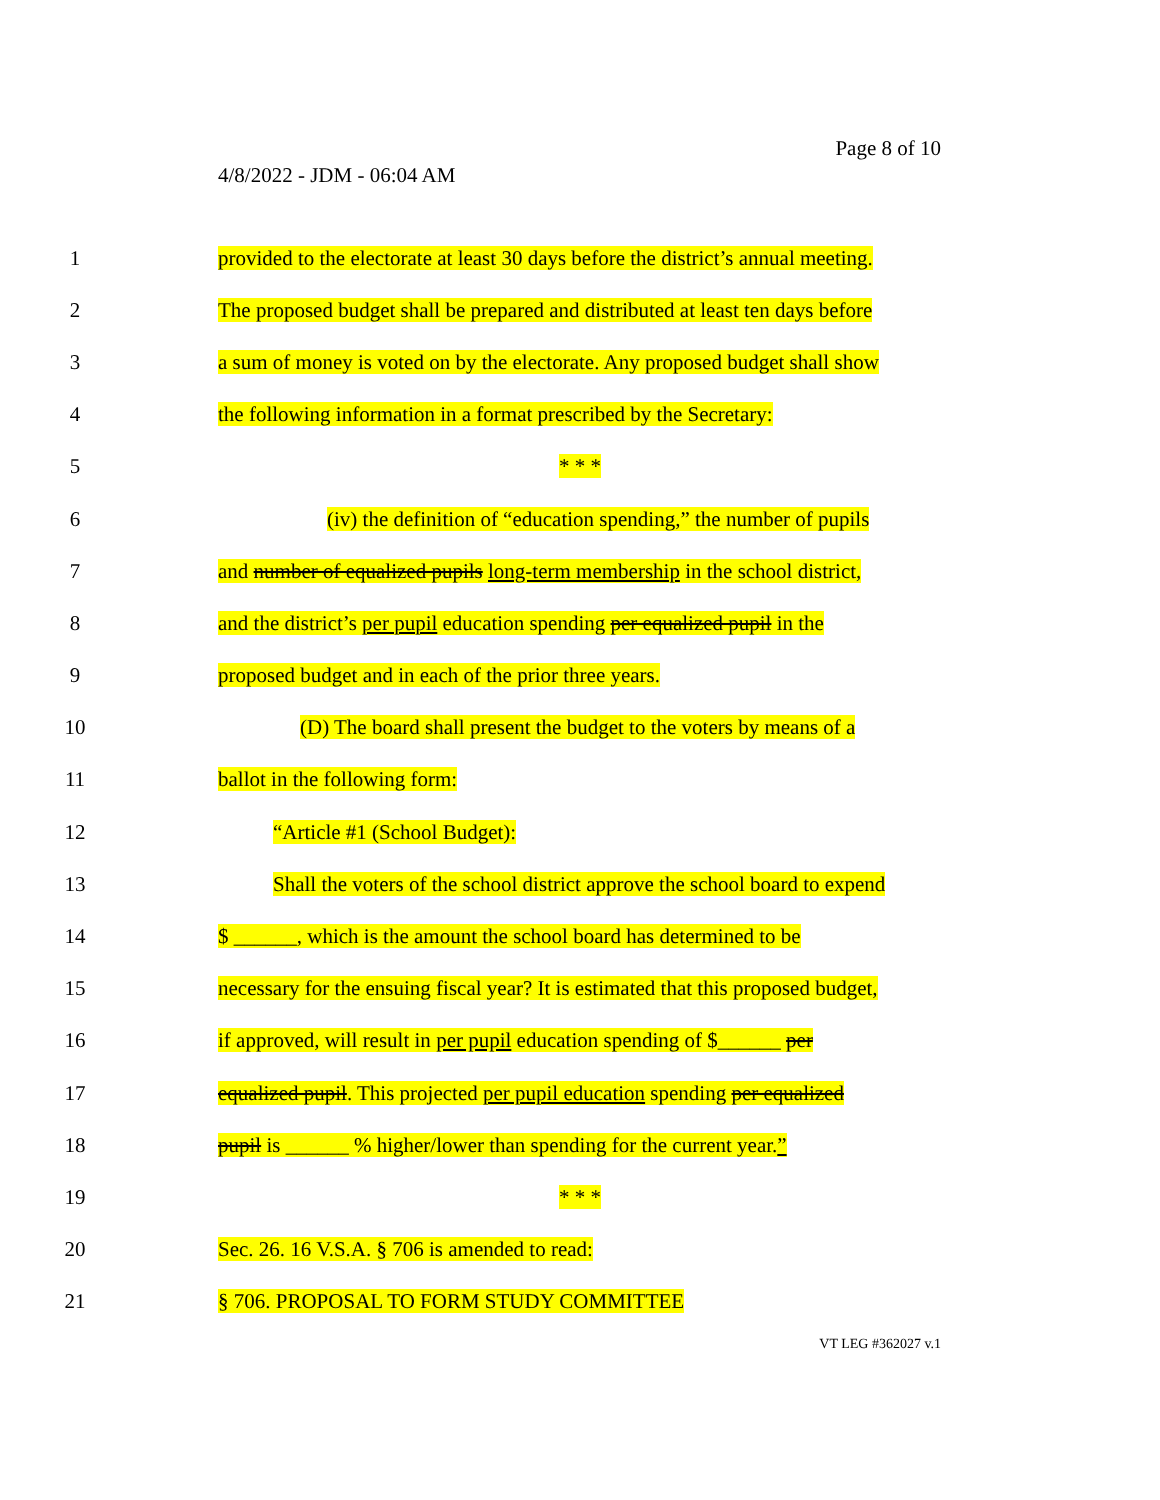Page 8 of 10
4/8/2022 - JDM - 06:04 AM
1 provided to the electorate at least 30 days before the district’s annual meeting.
2 The proposed budget shall be prepared and distributed at least ten days before
3 a sum of money is voted on by the electorate. Any proposed budget shall show
4 the following information in a format prescribed by the Secretary:
5 * * *
6 (iv) the definition of “education spending,” the number of pupils
7 and number of equalized pupils long-term membership in the school district,
8 and the district’s per pupil education spending per equalized pupil in the
9 proposed budget and in each of the prior three years.
10 (D) The board shall present the budget to the voters by means of a
11 ballot in the following form:
12 “Article #1 (School Budget):
13 Shall the voters of the school district approve the school board to expend
14 $ ______, which is the amount the school board has determined to be
15 necessary for the ensuing fiscal year? It is estimated that this proposed budget,
16 if approved, will result in per pupil education spending of $______ per
17 equalized pupil. This projected per pupil education spending per equalized
18 pupil is ______ % higher/lower than spending for the current year.”
19 * * *
20 Sec. 26. 16 V.S.A. § 706 is amended to read:
21 § 706. PROPOSAL TO FORM STUDY COMMITTEE
VT LEG #362027 v.1